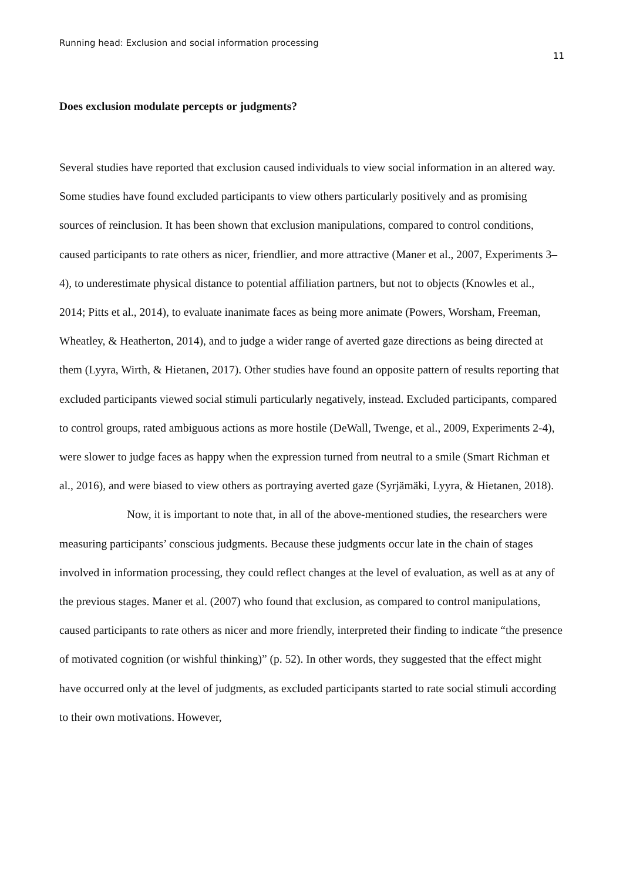Running head: Exclusion and social information processing
11
Does exclusion modulate percepts or judgments?
Several studies have reported that exclusion caused individuals to view social information in an altered way. Some studies have found excluded participants to view others particularly positively and as promising sources of reinclusion. It has been shown that exclusion manipulations, compared to control conditions, caused participants to rate others as nicer, friendlier, and more attractive (Maner et al., 2007, Experiments 3–4), to underestimate physical distance to potential affiliation partners, but not to objects (Knowles et al., 2014; Pitts et al., 2014), to evaluate inanimate faces as being more animate (Powers, Worsham, Freeman, Wheatley, & Heatherton, 2014), and to judge a wider range of averted gaze directions as being directed at them (Lyyra, Wirth, & Hietanen, 2017). Other studies have found an opposite pattern of results reporting that excluded participants viewed social stimuli particularly negatively, instead. Excluded participants, compared to control groups, rated ambiguous actions as more hostile (DeWall, Twenge, et al., 2009, Experiments 2-4), were slower to judge faces as happy when the expression turned from neutral to a smile (Smart Richman et al., 2016), and were biased to view others as portraying averted gaze (Syrjämäki, Lyyra, & Hietanen, 2018).
Now, it is important to note that, in all of the above-mentioned studies, the researchers were measuring participants’ conscious judgments. Because these judgments occur late in the chain of stages involved in information processing, they could reflect changes at the level of evaluation, as well as at any of the previous stages. Maner et al. (2007) who found that exclusion, as compared to control manipulations, caused participants to rate others as nicer and more friendly, interpreted their finding to indicate “the presence of motivated cognition (or wishful thinking)” (p. 52). In other words, they suggested that the effect might have occurred only at the level of judgments, as excluded participants started to rate social stimuli according to their own motivations. However,